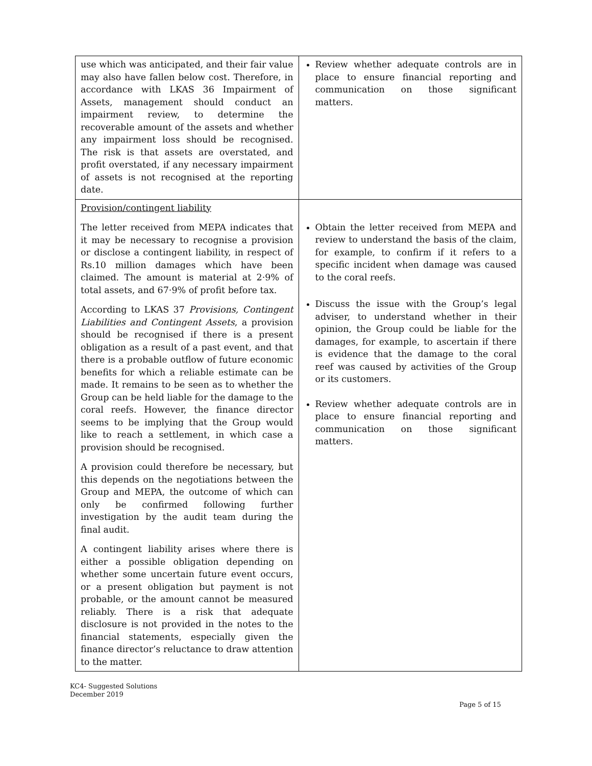| use which was anticipated, and their fair value may also have fallen below cost. Therefore, in accordance with LKAS 36 Impairment of Assets, management should conduct an impairment review, to determine the recoverable amount of the assets and whether any impairment loss should be recognised. The risk is that assets are overstated, and profit overstated, if any necessary impairment of assets is not recognised at the reporting date. | Review whether adequate controls are in place to ensure financial reporting and communication on those significant matters. |
| Provision/contingent liability The letter received from MEPA indicates that it may be necessary to recognise a provision or disclose a contingent liability, in respect of Rs.10 million damages which have been claimed. The amount is material at 2·9% of total assets, and 67·9% of profit before tax. According to LKAS 37 Provisions, Contingent Liabilities and Contingent Assets , a provision should be recognised if there is a present obligation as a result of a past event, and that there is a probable outflow of future economic benefits for which a reliable estimate can be made. It remains to be seen as to whether the Group can be held liable for the damage to the coral reefs. However, the finance director seems to be implying that the Group would like to reach a settlement, in which case a provision should be recognised. A provision could therefore be necessary, but this depends on the negotiations between the Group and MEPA, the outcome of which can only be confirmed following further investigation by the audit team during the final audit. A contingent liability arises where there is either a possible obligation depending on whether some uncertain future event occurs, or a present obligation but payment is not probable, or the amount cannot be measured reliably. There is a risk that adequate disclosure is not provided in the notes to the financial statements, especially given the finance director’s reluctance to draw attention to the matter. | Obtain the letter received from MEPA and review to understand the basis of the claim, for example, to confirm if it refers to a specific incident when damage was caused to the coral reefs. Discuss the issue with the Group’s legal adviser, to understand whether in their opinion, the Group could be liable for the damages, for example, to ascertain if there is evidence that the damage to the coral reef was caused by activities of the Group or its customers. Review whether adequate controls are in place to ensure financial reporting and communication on those significant matters. |
KC4- Suggested Solutions
December 2019
Page 5 of 15